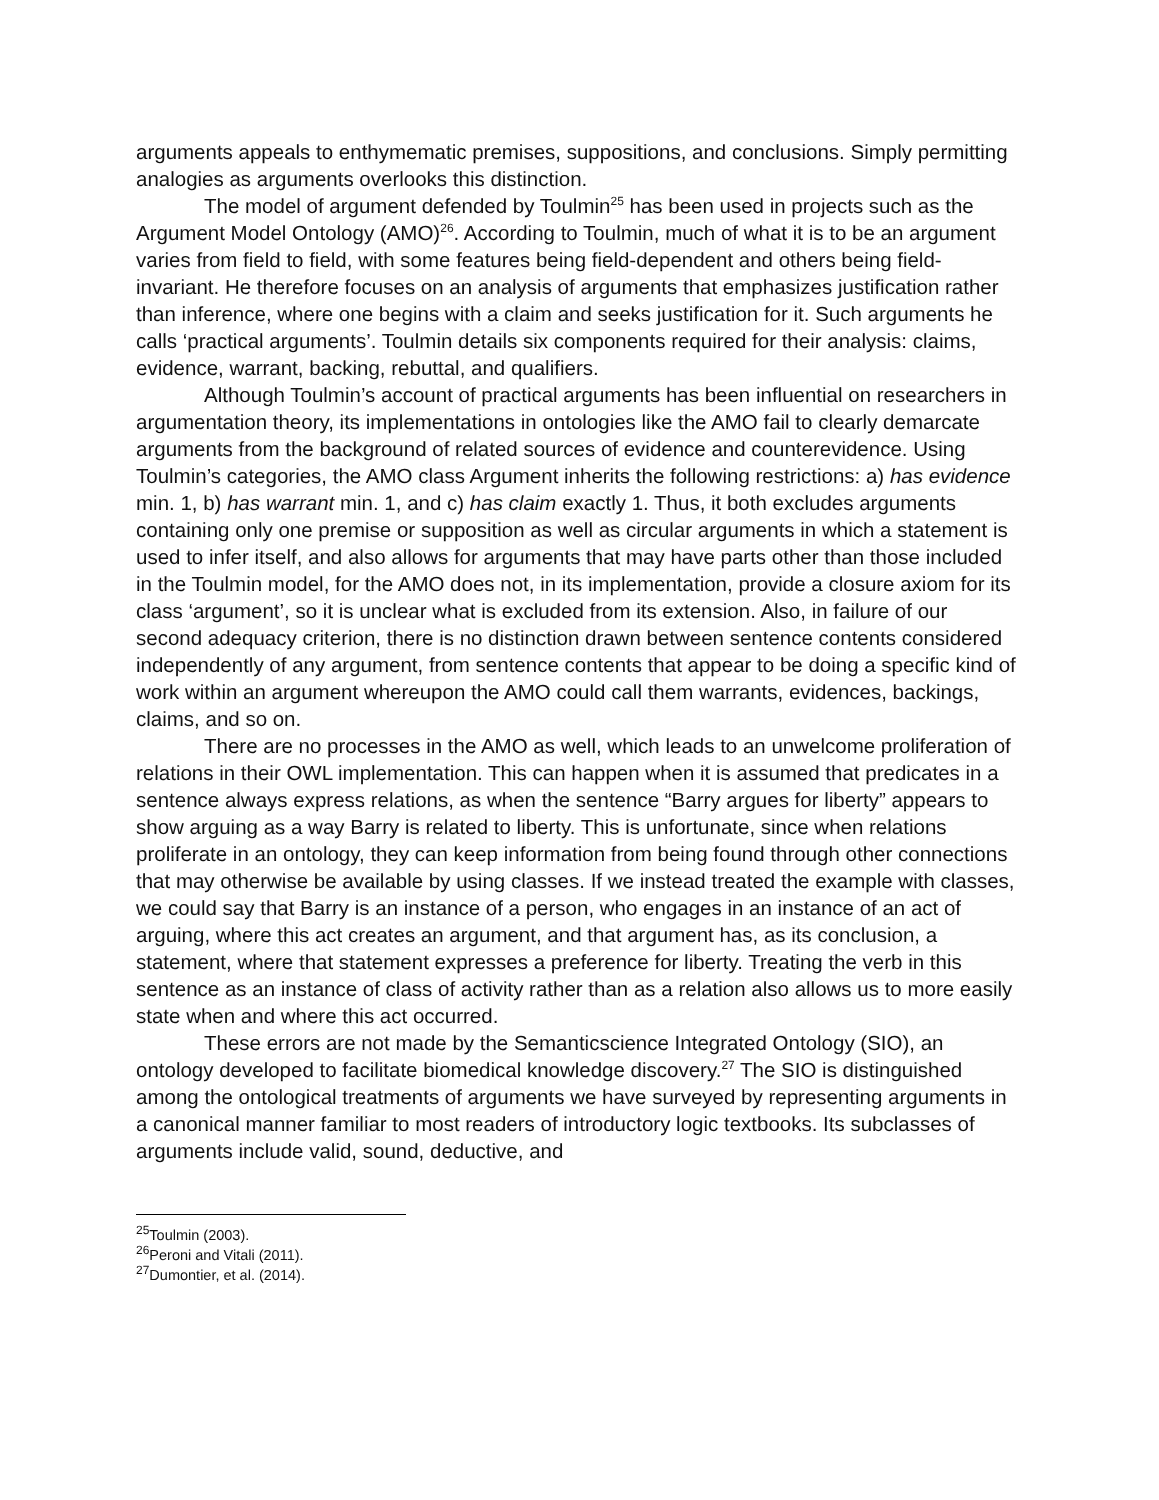arguments appeals to enthymematic premises, suppositions, and conclusions. Simply permitting analogies as arguments overlooks this distinction.
The model of argument defended by Toulmin<sup>25</sup> has been used in projects such as the Argument Model Ontology (AMO)<sup>26</sup>. According to Toulmin, much of what it is to be an argument varies from field to field, with some features being field-dependent and others being field-invariant. He therefore focuses on an analysis of arguments that emphasizes justification rather than inference, where one begins with a claim and seeks justification for it. Such arguments he calls ‘practical arguments’. Toulmin details six components required for their analysis: claims, evidence, warrant, backing, rebuttal, and qualifiers.
Although Toulmin’s account of practical arguments has been influential on researchers in argumentation theory, its implementations in ontologies like the AMO fail to clearly demarcate arguments from the background of related sources of evidence and counterevidence. Using Toulmin’s categories, the AMO class Argument inherits the following restrictions: a) has evidence min. 1, b) has warrant min. 1, and c) has claim exactly 1. Thus, it both excludes arguments containing only one premise or supposition as well as circular arguments in which a statement is used to infer itself, and also allows for arguments that may have parts other than those included in the Toulmin model, for the AMO does not, in its implementation, provide a closure axiom for its class ‘argument’, so it is unclear what is excluded from its extension. Also, in failure of our second adequacy criterion, there is no distinction drawn between sentence contents considered independently of any argument, from sentence contents that appear to be doing a specific kind of work within an argument whereupon the AMO could call them warrants, evidences, backings, claims, and so on.
There are no processes in the AMO as well, which leads to an unwelcome proliferation of relations in their OWL implementation. This can happen when it is assumed that predicates in a sentence always express relations, as when the sentence “Barry argues for liberty” appears to show arguing as a way Barry is related to liberty. This is unfortunate, since when relations proliferate in an ontology, they can keep information from being found through other connections that may otherwise be available by using classes. If we instead treated the example with classes, we could say that Barry is an instance of a person, who engages in an instance of an act of arguing, where this act creates an argument, and that argument has, as its conclusion, a statement, where that statement expresses a preference for liberty. Treating the verb in this sentence as an instance of class of activity rather than as a relation also allows us to more easily state when and where this act occurred.
These errors are not made by the Semanticscience Integrated Ontology (SIO), an ontology developed to facilitate biomedical knowledge discovery.<sup>27</sup> The SIO is distinguished among the ontological treatments of arguments we have surveyed by representing arguments in a canonical manner familiar to most readers of introductory logic textbooks. Its subclasses of arguments include valid, sound, deductive, and
<sup>25</sup> Toulmin (2003).
<sup>26</sup> Peroni and Vitali (2011).
<sup>27</sup> Dumontier, et al. (2014).